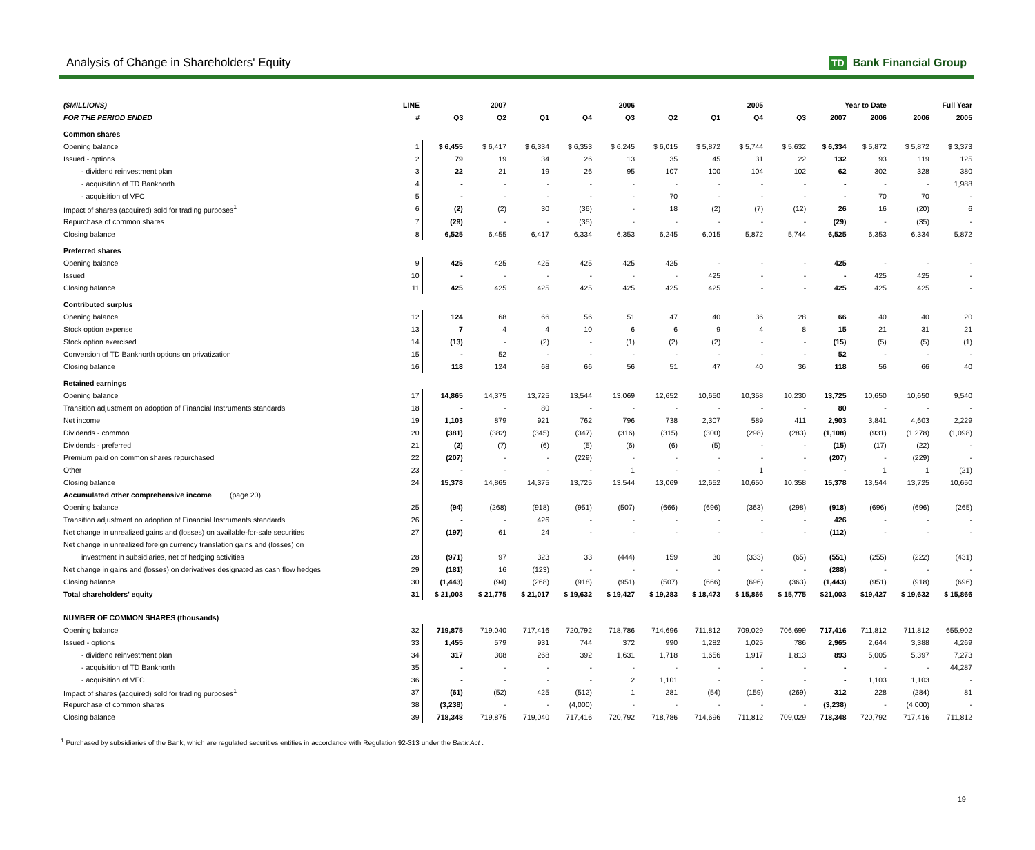Analysis of Change in Shareholders' Equity
TD Bank Financial Group
| ($MILLIONS) | LINE | | 2007 | | | 2006 | | | 2005 | | Year to Date | | Full Year | |
| --- | --- | --- | --- | --- | --- | --- | --- | --- | --- | --- | --- | --- | --- | --- |
| FOR THE PERIOD ENDED | # | Q3 | Q2 | Q1 | Q4 | Q3 | Q2 | Q1 | Q4 | Q3 | 2007 | 2006 | 2006 | 2005 |
| Common shares | | | | | | | | | | | | | | |
| Opening balance | 1 | $ 6,455 | $ 6,417 | $ 6,334 | $ 6,353 | $ 6,245 | $ 6,015 | $ 5,872 | $ 5,744 | $ 5,632 | $ 6,334 | $ 5,872 | $ 5,872 | $ 3,373 |
| Issued - options | 2 | 79 | 19 | 34 | 26 | 13 | 35 | 45 | 31 | 22 | 132 | 93 | 119 | 125 |
| - dividend reinvestment plan | 3 | 22 | 21 | 19 | 26 | 95 | 107 | 100 | 104 | 102 | 62 | 302 | 328 | 380 |
| - acquisition of TD Banknorth | 4 | - | - | - | - | - | - | - | - | - | - | - | - | 1,988 |
| - acquisition of VFC | 5 | - | - | - | - | - | 70 | - | - | - | - | 70 | 70 | - |
| Impact of shares (acquired) sold for trading purposes<sup>1</sup> | 6 | (2) | (2) | 30 | (36) | - | 18 | (2) | (7) | (12) | 26 | 16 | (20) | 6 |
| Repurchase of common shares | 7 | (29) | - | - | (35) | - | - | - | - | - | (29) | - | (35) | - |
| Closing balance | 8 | 6,525 | 6,455 | 6,417 | 6,334 | 6,353 | 6,245 | 6,015 | 5,872 | 5,744 | 6,525 | 6,353 | 6,334 | 5,872 |
| Preferred shares | | | | | | | | | | | | | | |
| Opening balance | 9 | 425 | 425 | 425 | 425 | 425 | 425 | - | - | - | 425 | - | - | - |
| Issued | 10 | - | - | - | - | - | - | 425 | - | - | - | 425 | 425 | - |
| Closing balance | 11 | 425 | 425 | 425 | 425 | 425 | 425 | 425 | - | - | 425 | 425 | 425 | - |
| Contributed surplus | | | | | | | | | | | | | | |
| Opening balance | 12 | 124 | 68 | 66 | 56 | 51 | 47 | 40 | 36 | 28 | 66 | 40 | 40 | 20 |
| Stock option expense | 13 | 7 | 4 | 4 | 10 | 6 | 6 | 9 | 4 | 8 | 15 | 21 | 31 | 21 |
| Stock option exercised | 14 | (13) | - | (2) | - | (1) | (2) | (2) | - | - | (15) | (5) | (5) | (1) |
| Conversion of TD Banknorth options on privatization | 15 | - | 52 | - | - | - | - | - | - | - | 52 | - | - | - |
| Closing balance | 16 | 118 | 124 | 68 | 66 | 56 | 51 | 47 | 40 | 36 | 118 | 56 | 66 | 40 |
| Retained earnings | | | | | | | | | | | | | | |
| Opening balance | 17 | 14,865 | 14,375 | 13,725 | 13,544 | 13,069 | 12,652 | 10,650 | 10,358 | 10,230 | 13,725 | 10,650 | 10,650 | 9,540 |
| Transition adjustment on adoption of Financial Instruments standards | 18 | - | - | 80 | - | - | - | - | - | - | 80 | - | - | - |
| Net income | 19 | 1,103 | 879 | 921 | 762 | 796 | 738 | 2,307 | 589 | 411 | 2,903 | 3,841 | 4,603 | 2,229 |
| Dividends - common | 20 | (381) | (382) | (345) | (347) | (316) | (315) | (300) | (298) | (283) | (1,108) | (931) | (1,278) | (1,098) |
| Dividends - preferred | 21 | (2) | (7) | (6) | (5) | (6) | (6) | (5) | - | - | (15) | (17) | (22) | - |
| Premium paid on common shares repurchased | 22 | (207) | - | - | (229) | - | - | - | - | - | (207) | - | (229) | - |
| Other | 23 | - | - | - | - | 1 | - | - | 1 | - | - | 1 | 1 | (21) |
| Closing balance | 24 | 15,378 | 14,865 | 14,375 | 13,725 | 13,544 | 13,069 | 12,652 | 10,650 | 10,358 | 15,378 | 13,544 | 13,725 | 10,650 |
| Accumulated other comprehensive income (page 20) | | | | | | | | | | | | | | |
| Opening balance | 25 | (94) | (268) | (918) | (951) | (507) | (666) | (696) | (363) | (298) | (918) | (696) | (696) | (265) |
| Transition adjustment on adoption of Financial Instruments standards | 26 | - | - | 426 | - | - | - | - | - | - | 426 | - | - | - |
| Net change in unrealized gains and (losses) on available-for-sale securities | 27 | (197) | 61 | 24 | - | - | - | - | - | - | (112) | - | - | - |
| Net change in unrealized foreign currency translation gains and (losses) on | | | | | | | | | | | | | | |
| investment in subsidiaries, net of hedging activities | 28 | (971) | 97 | 323 | 33 | (444) | 159 | 30 | (333) | (65) | (551) | (255) | (222) | (431) |
| Net change in gains and (losses) on derivatives designated as cash flow hedges | 29 | (181) | 16 | (123) | - | - | - | - | - | - | (288) | - | - | - |
| Closing balance | 30 | (1,443) | (94) | (268) | (918) | (951) | (507) | (666) | (696) | (363) | (1,443) | (951) | (918) | (696) |
| Total shareholders' equity | 31 | $ 21,003 | $ 21,775 | $ 21,017 | $ 19,632 | $ 19,427 | $ 19,283 | $ 18,473 | $ 15,866 | $ 15,775 | $21,003 | $19,427 | $ 19,632 | $ 15,866 |
| NUMBER OF COMMON SHARES (thousands) | | | | | | | | | | | | | | |
| Opening balance | 32 | 719,875 | 719,040 | 717,416 | 720,792 | 718,786 | 714,696 | 711,812 | 709,029 | 706,699 | 717,416 | 711,812 | 711,812 | 655,902 |
| Issued - options | 33 | 1,455 | 579 | 931 | 744 | 372 | 990 | 1,282 | 1,025 | 786 | 2,965 | 2,644 | 3,388 | 4,269 |
| - dividend reinvestment plan | 34 | 317 | 308 | 268 | 392 | 1,631 | 1,718 | 1,656 | 1,917 | 1,813 | 893 | 5,005 | 5,397 | 7,273 |
| - acquisition of TD Banknorth | 35 | - | - | - | - | - | - | - | - | - | - | - | - | 44,287 |
| - acquisition of VFC | 36 | - | - | - | - | 2 | 1,101 | - | - | - | - | 1,103 | 1,103 | - |
| Impact of shares (acquired) sold for trading purposes<sup>1</sup> | 37 | (61) | (52) | 425 | (512) | 1 | 281 | (54) | (159) | (269) | 312 | 228 | (284) | 81 |
| Repurchase of common shares | 38 | (3,238) | - | - | (4,000) | - | - | - | - | - | (3,238) | - | (4,000) | - |
| Closing balance | 39 | 718,348 | 719,875 | 719,040 | 717,416 | 720,792 | 718,786 | 714,696 | 711,812 | 709,029 | 718,348 | 720,792 | 717,416 | 711,812 |
<sup>1</sup> Purchased by subsidiaries of the Bank, which are regulated securities entities in accordance with Regulation 92-313 under the Bank Act .
19